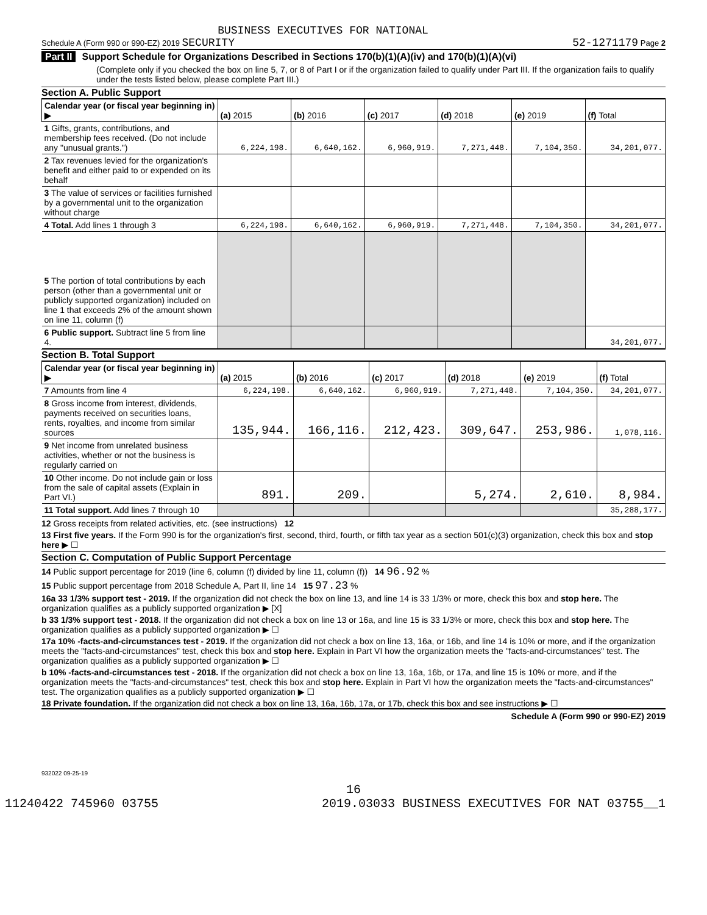BUSINESS EXECUTIVES FOR NATIONAL
Schedule A (Form 990 or 990-EZ) 2019 SECURITY 52-1271179 Page 2
Part II Support Schedule for Organizations Described in Sections 170(b)(1)(A)(iv) and 170(b)(1)(A)(vi)
(Complete only if you checked the box on line 5, 7, or 8 of Part I or if the organization failed to qualify under Part III. If the organization fails to qualify under the tests listed below, please complete Part III.)
Section A. Public Support
| Calendar year (or fiscal year beginning in) ▶ | (a) 2015 | (b) 2016 | (c) 2017 | (d) 2018 | (e) 2019 | (f) Total |
| --- | --- | --- | --- | --- | --- | --- |
| 1 Gifts, grants, contributions, and membership fees received. (Do not include any "unusual grants.") | 6,224,198. | 6,640,162. | 6,960,919. | 7,271,448. | 7,104,350. | 34,201,077. |
| 2 Tax revenues levied for the organization's benefit and either paid to or expended on its behalf | | | | | | |
| 3 The value of services or facilities furnished by a governmental unit to the organization without charge | | | | | | |
| 4 Total. Add lines 1 through 3 | 6,224,198. | 6,640,162. | 6,960,919. | 7,271,448. | 7,104,350. | 34,201,077. |
| 5 The portion of total contributions by each person (other than a governmental unit or publicly supported organization) included on line 1 that exceeds 2% of the amount shown on line 11, column (f) | | | | | | |
| 6 Public support. Subtract line 5 from line 4. | | | | | | 34,201,077. |
Section B. Total Support
| Calendar year (or fiscal year beginning in) ▶ | (a) 2015 | (b) 2016 | (c) 2017 | (d) 2018 | (e) 2019 | (f) Total |
| --- | --- | --- | --- | --- | --- | --- |
| 7 Amounts from line 4 | 6,224,198. | 6,640,162. | 6,960,919. | 7,271,448. | 7,104,350. | 34,201,077. |
| 8 Gross income from interest, dividends, payments received on securities loans, rents, royalties, and income from similar sources | 135,944. | 166,116. | 212,423. | 309,647. | 253,986. | 1,078,116. |
| 9 Net income from unrelated business activities, whether or not the business is regularly carried on | | | | | | |
| 10 Other income. Do not include gain or loss from the sale of capital assets (Explain in Part VI.) | 891. | 209. | | 5,274. | 2,610. | 8,984. |
| 11 Total support. Add lines 7 through 10 | | | | | | 35,288,177. |
12 Gross receipts from related activities, etc. (see instructions) 12
13 First five years. If the Form 990 is for the organization's first, second, third, fourth, or fifth tax year as a section 501(c)(3) organization, check this box and stop here ▶ ☐
Section C. Computation of Public Support Percentage
14 Public support percentage for 2019 (line 6, column (f) divided by line 11, column (f)) 14 96.92 %
15 Public support percentage from 2018 Schedule A, Part II, line 14 15 97.23 %
16a 33 1/3% support test - 2019. If the organization did not check the box on line 13, and line 14 is 33 1/3% or more, check this box and stop here. The organization qualifies as a publicly supported organization ▶ [X]
b 33 1/3% support test - 2018. If the organization did not check a box on line 13 or 16a, and line 15 is 33 1/3% or more, check this box and stop here. The organization qualifies as a publicly supported organization ▶ ☐
17a 10% -facts-and-circumstances test - 2019. If the organization did not check a box on line 13, 16a, or 16b, and line 14 is 10% or more, and if the organization meets the "facts-and-circumstances" test, check this box and stop here. Explain in Part VI how the organization meets the "facts-and-circumstances" test. The organization qualifies as a publicly supported organization ▶ ☐
b 10% -facts-and-circumstances test - 2018. If the organization did not check a box on line 13, 16a, 16b, or 17a, and line 15 is 10% or more, and if the organization meets the "facts-and-circumstances" test, check this box and stop here. Explain in Part VI how the organization meets the "facts-and-circumstances" test. The organization qualifies as a publicly supported organization ▶ ☐
18 Private foundation. If the organization did not check a box on line 13, 16a, 16b, 17a, or 17b, check this box and see instructions ▶ ☐
Schedule A (Form 990 or 990-EZ) 2019
932022 09-25-19
16
11240422 745960 03755 2019.03033 BUSINESS EXECUTIVES FOR NAT 03755__1